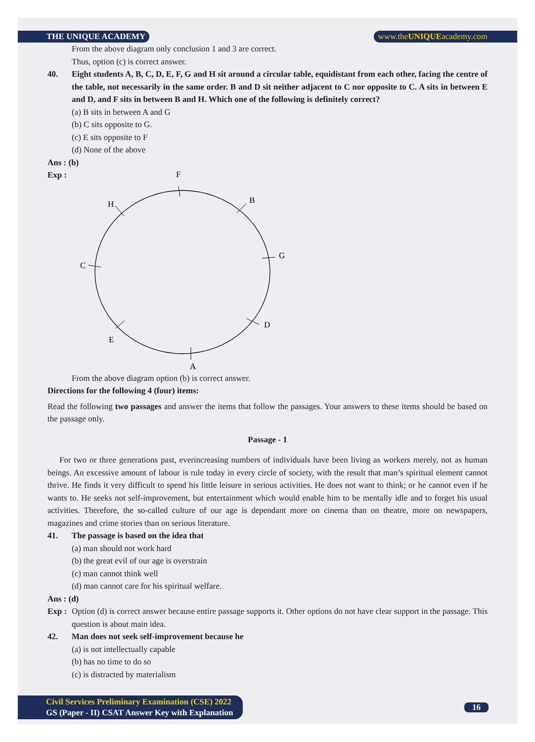THE UNIQUE ACADEMY www.theUNIQUEacademy.com
From the above diagram only conclusion 1 and 3 are correct.
Thus, option (c) is correct answer.
40. Eight students A, B, C, D, E, F, G and H sit around a circular table, equidistant from each other, facing the centre of the table, not necessarily in the same order. B and D sit neither adjacent to C nor opposite to C. A sits in between E and D, and F sits in between B and H. Which one of the following is definitely correct?
(a) B sits in between A and G
(b) C sits opposite to G.
(c) E sits opposite to F
(d) None of the above
Ans : (b)
Exp :
F
B
G
D
A
E
C
H
From the above diagram option (b) is correct answer.
Directions for the following 4 (four) items:
Read the following two passages and answer the items that follow the passages. Your answers to these items should be based on the passage only.
Passage - 1
For two or three generations past, everincreasing numbers of individuals have been living as workers merely, not as human beings. An excessive amount of labour is rule today in every circle of society, with the result that man’s spiritual element cannot thrive. He finds it very difficult to spend his little leisure in serious activities. He does not want to think; or he cannot even if he wants to. He seeks not self-improvement, but entertainment which would enable him to be mentally idle and to forget his usual activities. Therefore, the so-called culture of our age is dependant more on cinema than on theatre, more on newspapers, magazines and crime stories than on serious literature.
41. The passage is based on the idea that
(a) man should not work hard
(b) the great evil of our age is overstrain
(c) man cannot think well
(d) man cannot care for his spiritual welfare.
Ans : (d)
Exp : Option (d) is correct answer because entire passage supports it. Other options do not have clear support in the passage. This question is about main idea.
42. Man does not seek self-improvement because he
(a) is not intellectually capable
(b) has no time to do so
(c) is distracted by materialism
Civil Services Preliminary Examination (CSE) 2022
GS (Paper - II) CSAT Answer Key with Explanation
16